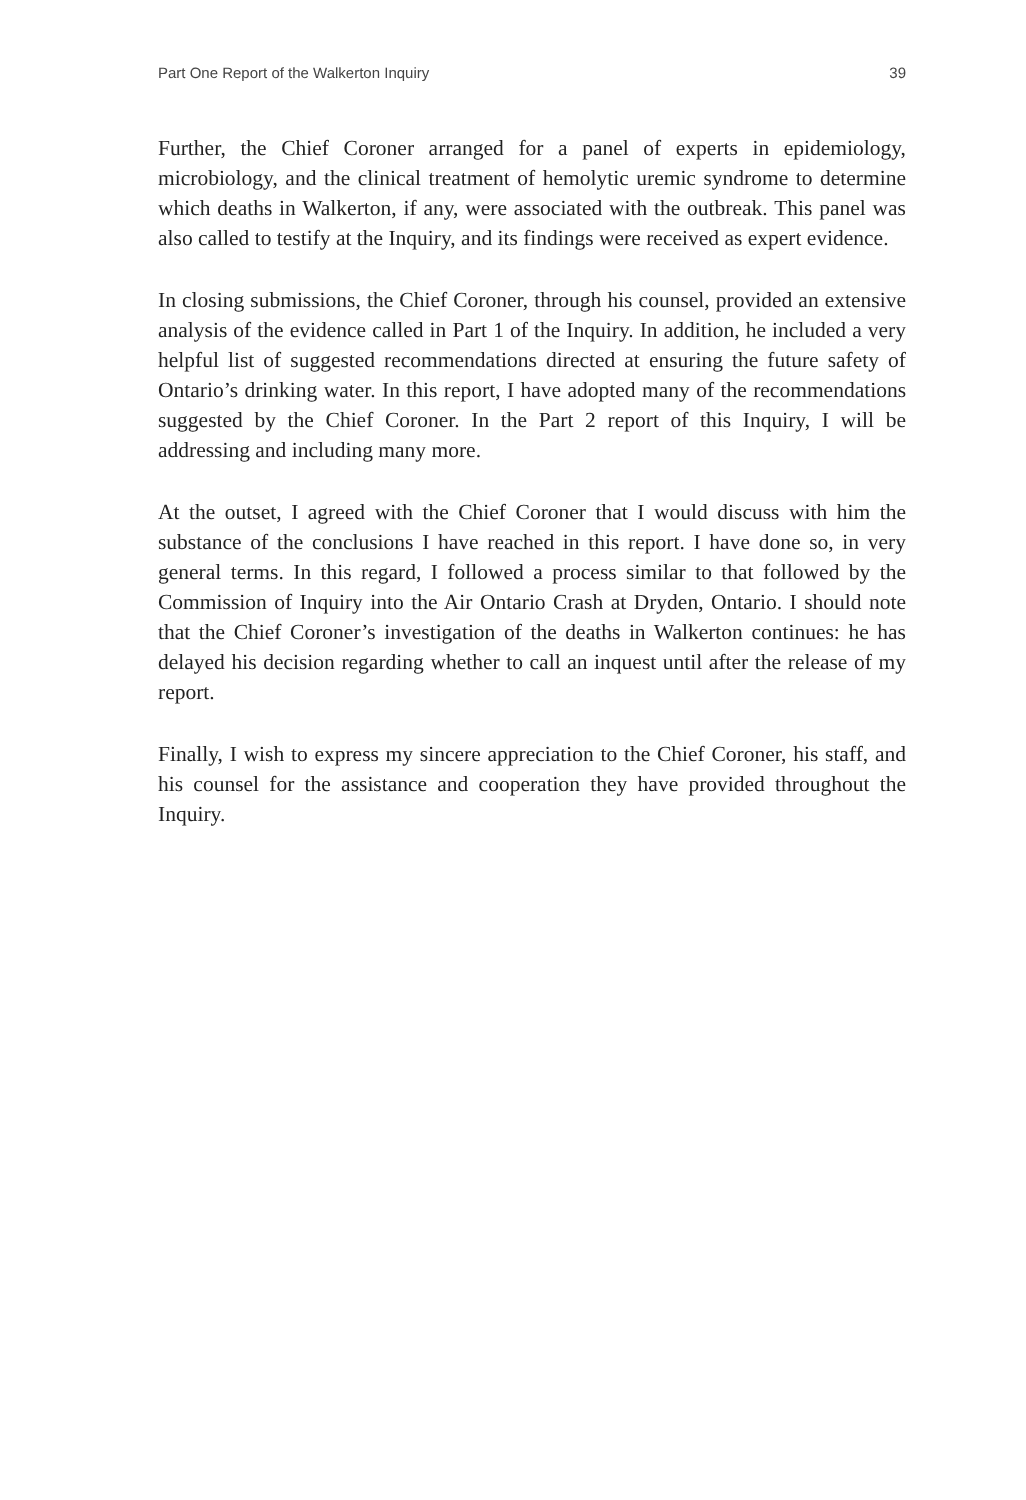Part One Report of the Walkerton Inquiry 39
Further, the Chief Coroner arranged for a panel of experts in epidemiology, microbiology, and the clinical treatment of hemolytic uremic syndrome to determine which deaths in Walkerton, if any, were associated with the outbreak. This panel was also called to testify at the Inquiry, and its findings were received as expert evidence.
In closing submissions, the Chief Coroner, through his counsel, provided an extensive analysis of the evidence called in Part 1 of the Inquiry. In addition, he included a very helpful list of suggested recommendations directed at ensuring the future safety of Ontario’s drinking water. In this report, I have adopted many of the recommendations suggested by the Chief Coroner. In the Part 2 report of this Inquiry, I will be addressing and including many more.
At the outset, I agreed with the Chief Coroner that I would discuss with him the substance of the conclusions I have reached in this report. I have done so, in very general terms. In this regard, I followed a process similar to that followed by the Commission of Inquiry into the Air Ontario Crash at Dryden, Ontario. I should note that the Chief Coroner’s investigation of the deaths in Walkerton continues: he has delayed his decision regarding whether to call an inquest until after the release of my report.
Finally, I wish to express my sincere appreciation to the Chief Coroner, his staff, and his counsel for the assistance and cooperation they have provided throughout the Inquiry.